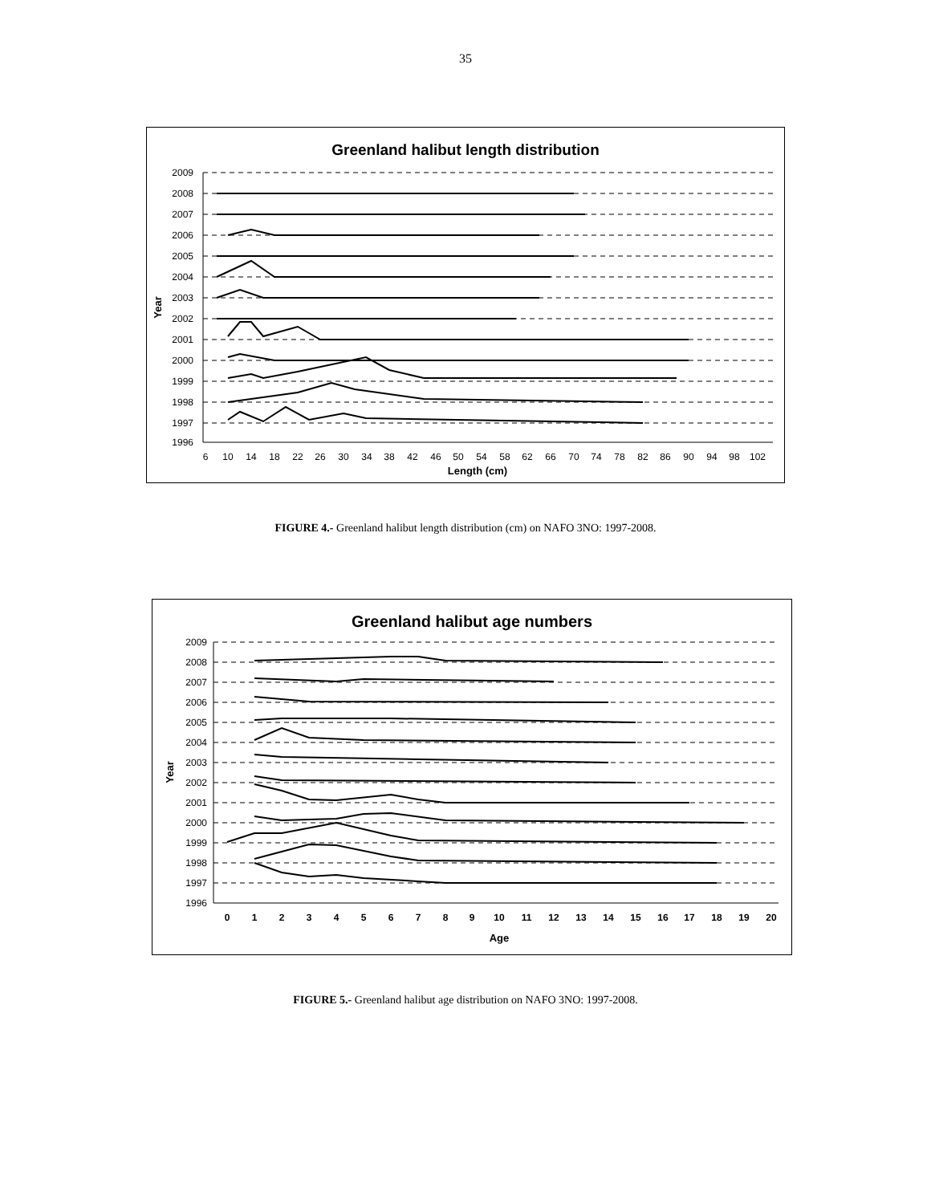35
Greenland halibut length distribution
2009
2008
2007
2006
2005
2004
2003
2002
2001
2000
1999
1998
1997
1996
6
10
14
18
22
26
30
34
38
42
46
50
54
58
62
66
70
74
78
82
86
90
94
98
102
Length (cm)
Year
FIGURE 4.- Greenland halibut length distribution (cm) on NAFO 3NO: 1997-2008.
Greenland halibut age numbers
2009
2008
2007
2006
2005
2004
2003
2002
2001
2000
1999
1998
1997
1996
0
1
2
3
4
5
6
7
8
9
10
11
12
13
14
15
16
17
18
19
20
Age
Year
FIGURE 5.- Greenland halibut age distribution on NAFO 3NO: 1997-2008.